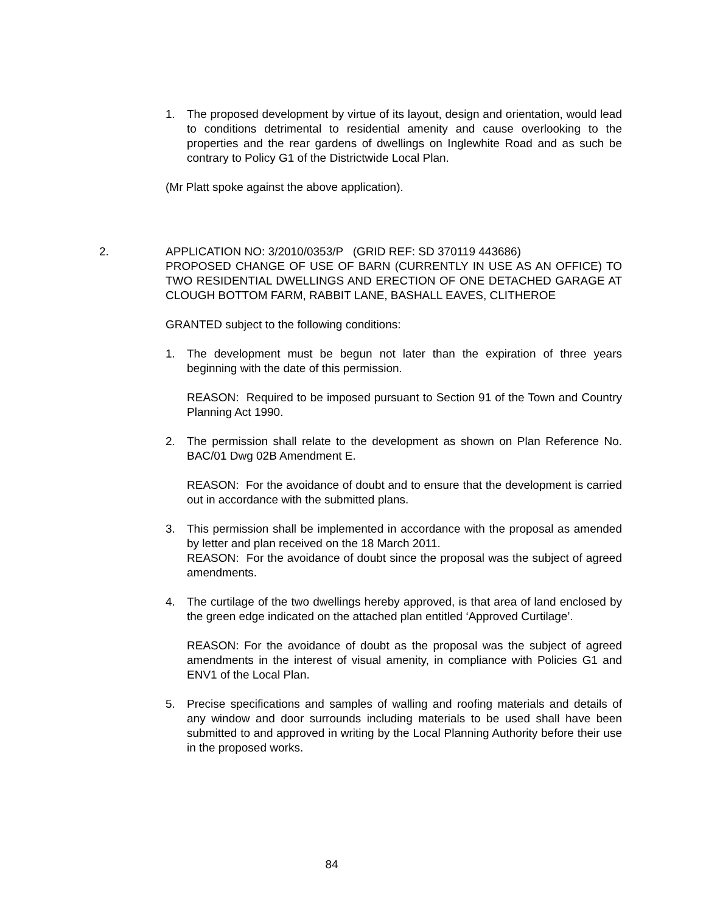1. The proposed development by virtue of its layout, design and orientation, would lead to conditions detrimental to residential amenity and cause overlooking to the properties and the rear gardens of dwellings on Inglewhite Road and as such be contrary to Policy G1 of the Districtwide Local Plan.
(Mr Platt spoke against the above application).
2. APPLICATION NO: 3/2010/0353/P (GRID REF: SD 370119 443686)
PROPOSED CHANGE OF USE OF BARN (CURRENTLY IN USE AS AN OFFICE) TO TWO RESIDENTIAL DWELLINGS AND ERECTION OF ONE DETACHED GARAGE AT CLOUGH BOTTOM FARM, RABBIT LANE, BASHALL EAVES, CLITHEROE
GRANTED subject to the following conditions:
1. The development must be begun not later than the expiration of three years beginning with the date of this permission.
REASON: Required to be imposed pursuant to Section 91 of the Town and Country Planning Act 1990.
2. The permission shall relate to the development as shown on Plan Reference No. BAC/01 Dwg 02B Amendment E.
REASON: For the avoidance of doubt and to ensure that the development is carried out in accordance with the submitted plans.
3. This permission shall be implemented in accordance with the proposal as amended by letter and plan received on the 18 March 2011.
REASON: For the avoidance of doubt since the proposal was the subject of agreed amendments.
4. The curtilage of the two dwellings hereby approved, is that area of land enclosed by the green edge indicated on the attached plan entitled ‘Approved Curtilage’.
REASON: For the avoidance of doubt as the proposal was the subject of agreed amendments in the interest of visual amenity, in compliance with Policies G1 and ENV1 of the Local Plan.
5. Precise specifications and samples of walling and roofing materials and details of any window and door surrounds including materials to be used shall have been submitted to and approved in writing by the Local Planning Authority before their use in the proposed works.
84